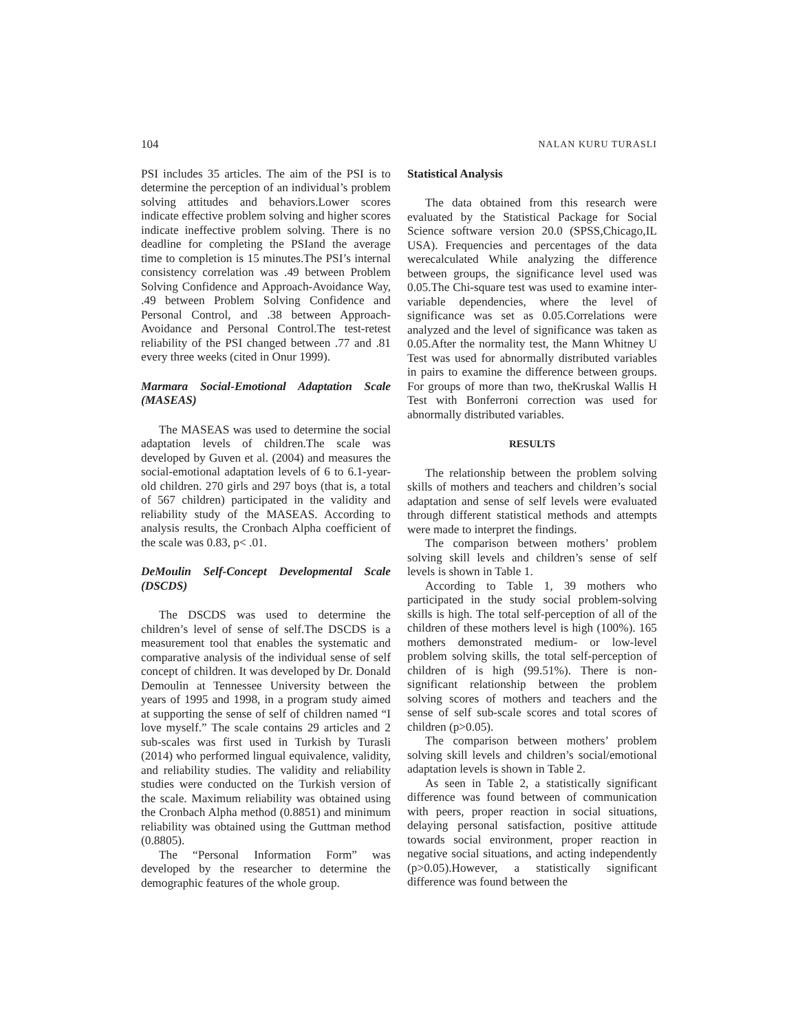104 NALAN KURU TURASLI
PSI includes 35 articles. The aim of the PSI is to determine the perception of an individual’s problem solving attitudes and behaviors.Lower scores indicate effective problem solving and higher scores indicate ineffective problem solving. There is no deadline for completing the PSIand the average time to completion is 15 minutes.The PSI’s internal consistency correlation was .49 between Problem Solving Confidence and Approach-Avoidance Way, .49 between Problem Solving Confidence and Personal Control, and .38 between Approach-Avoidance and Personal Control.The test-retest reliability of the PSI changed between .77 and .81 every three weeks (cited in Onur 1999).
Marmara Social-Emotional Adaptation Scale (MASEAS)
The MASEAS was used to determine the social adaptation levels of children.The scale was developed by Guven et al. (2004) and measures the social-emotional adaptation levels of 6 to 6.1-year-old children. 270 girls and 297 boys (that is, a total of 567 children) participated in the validity and reliability study of the MASEAS. According to analysis results, the Cronbach Alpha coefficient of the scale was 0.83, p< .01.
DeMoulin Self-Concept Developmental Scale (DSCDS)
The DSCDS was used to determine the children’s level of sense of self.The DSCDS is a measurement tool that enables the systematic and comparative analysis of the individual sense of self concept of children. It was developed by Dr. Donald Demoulin at Tennessee University between the years of 1995 and 1998, in a program study aimed at supporting the sense of self of children named “I love myself.” The scale contains 29 articles and 2 sub-scales was first used in Turkish by Turasli (2014) who performed lingual equivalence, validity, and reliability studies. The validity and reliability studies were conducted on the Turkish version of the scale. Maximum reliability was obtained using the Cronbach Alpha method (0.8851) and minimum reliability was obtained using the Guttman method (0.8805).
The “Personal Information Form” was developed by the researcher to determine the demographic features of the whole group.
Statistical Analysis
The data obtained from this research were evaluated by the Statistical Package for Social Science software version 20.0 (SPSS,Chicago,IL USA). Frequencies and percentages of the data werecalculated While analyzing the difference between groups, the significance level used was 0.05.The Chi-square test was used to examine inter-variable dependencies, where the level of significance was set as 0.05.Correlations were analyzed and the level of significance was taken as 0.05.After the normality test, the Mann Whitney U Test was used for abnormally distributed variables in pairs to examine the difference between groups. For groups of more than two, theKruskal Wallis H Test with Bonferroni correction was used for abnormally distributed variables.
RESULTS
The relationship between the problem solving skills of mothers and teachers and children’s social adaptation and sense of self levels were evaluated through different statistical methods and attempts were made to interpret the findings.
The comparison between mothers’ problem solving skill levels and children’s sense of self levels is shown in Table 1.
According to Table 1, 39 mothers who participated in the study social problem-solving skills is high. The total self-perception of all of the children of these mothers level is high (100%). 165 mothers demonstrated medium- or low-level problem solving skills, the total self-perception of children of is high (99.51%). There is non-significant relationship between the problem solving scores of mothers and teachers and the sense of self sub-scale scores and total scores of children (p>0.05).
The comparison between mothers’ problem solving skill levels and children’s social/emotional adaptation levels is shown in Table 2.
As seen in Table 2, a statistically significant difference was found between of communication with peers, proper reaction in social situations, delaying personal satisfaction, positive attitude towards social environment, proper reaction in negative social situations, and acting independently (p>0.05).However, a statistically significant difference was found between the